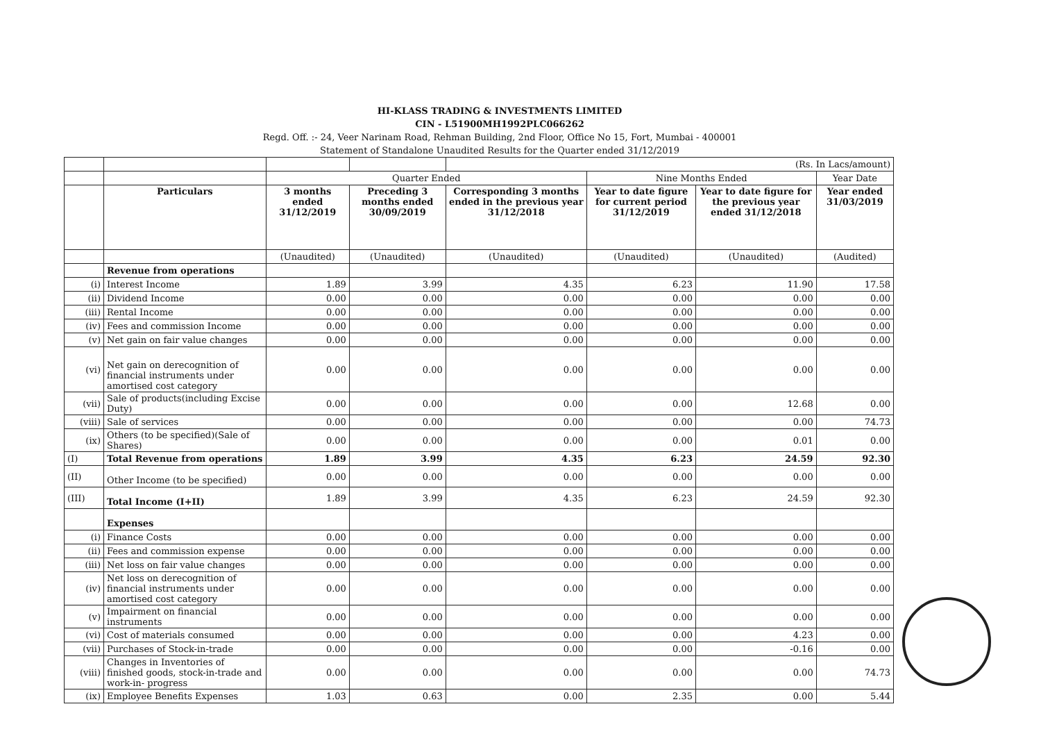HI-KLASS TRADING & INVESTMENTS LIMITED
CIN - L51900MH1992PLC066262
Regd. Off. :- 24, Veer Narinam Road, Rehman Building, 2nd Floor, Office No 15, Fort, Mumbai - 400001
Statement of Standalone Unaudited Results for the Quarter ended 31/12/2019
| | | | | (Rs. In Lacs/amount) | | | |
| | | Quarter Ended | | | Nine Months Ended | | Year Date |
| | Particulars | 3 months ended 31/12/2019 | Preceding 3 months ended 30/09/2019 | Corresponding 3 months ended in the previous year 31/12/2018 | Year to date figure for current period 31/12/2019 | Year to date figure for the previous year ended 31/12/2018 | Year ended 31/03/2019 |
| | | (Unaudited) | (Unaudited) | (Unaudited) | (Unaudited) | (Unaudited) | (Audited) |
| | Revenue from operations | | | | | | |
| (i) | Interest Income | 1.89 | 3.99 | 4.35 | 6.23 | 11.90 | 17.58 |
| (ii) | Dividend Income | 0.00 | 0.00 | 0.00 | 0.00 | 0.00 | 0.00 |
| (iii) | Rental Income | 0.00 | 0.00 | 0.00 | 0.00 | 0.00 | 0.00 |
| (iv) | Fees and commission Income | 0.00 | 0.00 | 0.00 | 0.00 | 0.00 | 0.00 |
| (v) | Net gain on fair value changes | 0.00 | 0.00 | 0.00 | 0.00 | 0.00 | 0.00 |
| (vi) | Net gain on derecognition of financial instruments under amortised cost category | 0.00 | 0.00 | 0.00 | 0.00 | 0.00 | 0.00 |
| (vii) | Sale of products(including Excise Duty) | 0.00 | 0.00 | 0.00 | 0.00 | 12.68 | 0.00 |
| (viii) | Sale of services | 0.00 | 0.00 | 0.00 | 0.00 | 0.00 | 74.73 |
| (ix) | Others (to be specified)(Sale of Shares) | 0.00 | 0.00 | 0.00 | 0.00 | 0.01 | 0.00 |
| (I) | Total Revenue from operations | 1.89 | 3.99 | 4.35 | 6.23 | 24.59 | 92.30 |
| (II) | Other Income (to be specified) | 0.00 | 0.00 | 0.00 | 0.00 | 0.00 | 0.00 |
| (III) | Total Income (I+II) | 1.89 | 3.99 | 4.35 | 6.23 | 24.59 | 92.30 |
| | Expenses | | | | | | |
| (i) | Finance Costs | 0.00 | 0.00 | 0.00 | 0.00 | 0.00 | 0.00 |
| (ii) | Fees and commission expense | 0.00 | 0.00 | 0.00 | 0.00 | 0.00 | 0.00 |
| (iii) | Net loss on fair value changes | 0.00 | 0.00 | 0.00 | 0.00 | 0.00 | 0.00 |
| (iv) | Net loss on derecognition of financial instruments under amortised cost category | 0.00 | 0.00 | 0.00 | 0.00 | 0.00 | 0.00 |
| (v) | Impairment on financial instruments | 0.00 | 0.00 | 0.00 | 0.00 | 0.00 | 0.00 |
| (vi) | Cost of materials consumed | 0.00 | 0.00 | 0.00 | 0.00 | 4.23 | 0.00 |
| (vii) | Purchases of Stock-in-trade | 0.00 | 0.00 | 0.00 | 0.00 | -0.16 | 0.00 |
| (viii) | Changes in Inventories of finished goods, stock-in-trade and work-in- progress | 0.00 | 0.00 | 0.00 | 0.00 | 0.00 | 74.73 |
| (ix) | Employee Benefits Expenses | 1.03 | 0.63 | 0.00 | 2.35 | 0.00 | 5.44 |